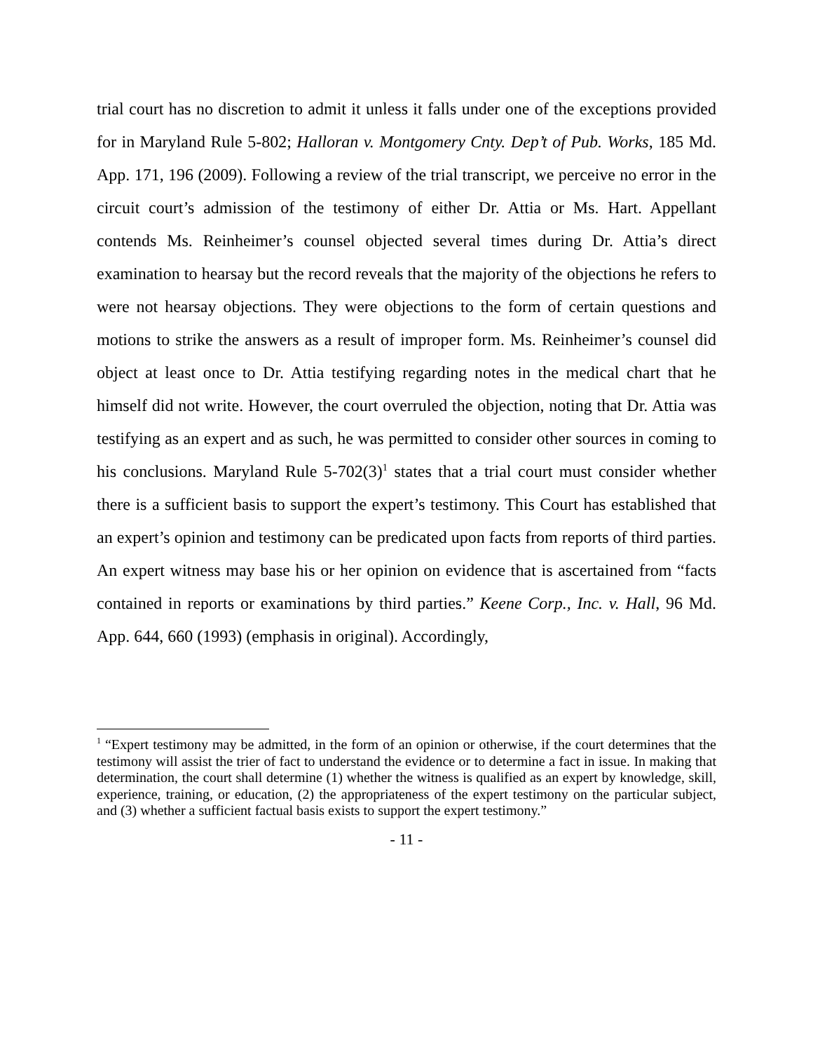trial court has no discretion to admit it unless it falls under one of the exceptions provided for in Maryland Rule 5-802; Halloran v. Montgomery Cnty. Dep’t of Pub. Works, 185 Md. App. 171, 196 (2009). Following a review of the trial transcript, we perceive no error in the circuit court’s admission of the testimony of either Dr. Attia or Ms. Hart. Appellant contends Ms. Reinheimer’s counsel objected several times during Dr. Attia’s direct examination to hearsay but the record reveals that the majority of the objections he refers to were not hearsay objections. They were objections to the form of certain questions and motions to strike the answers as a result of improper form. Ms. Reinheimer’s counsel did object at least once to Dr. Attia testifying regarding notes in the medical chart that he himself did not write. However, the court overruled the objection, noting that Dr. Attia was testifying as an expert and as such, he was permitted to consider other sources in coming to his conclusions. Maryland Rule 5-702(3)<sup>1</sup> states that a trial court must consider whether there is a sufficient basis to support the expert’s testimony. This Court has established that an expert’s opinion and testimony can be predicated upon facts from reports of third parties. An expert witness may base his or her opinion on evidence that is ascertained from “facts contained in reports or examinations by third parties.” Keene Corp., Inc. v. Hall, 96 Md. App. 644, 660 (1993) (emphasis in original). Accordingly,
<sup>1</sup> “Expert testimony may be admitted, in the form of an opinion or otherwise, if the court determines that the testimony will assist the trier of fact to understand the evidence or to determine a fact in issue. In making that determination, the court shall determine (1) whether the witness is qualified as an expert by knowledge, skill, experience, training, or education, (2) the appropriateness of the expert testimony on the particular subject, and (3) whether a sufficient factual basis exists to support the expert testimony.”
- 11 -